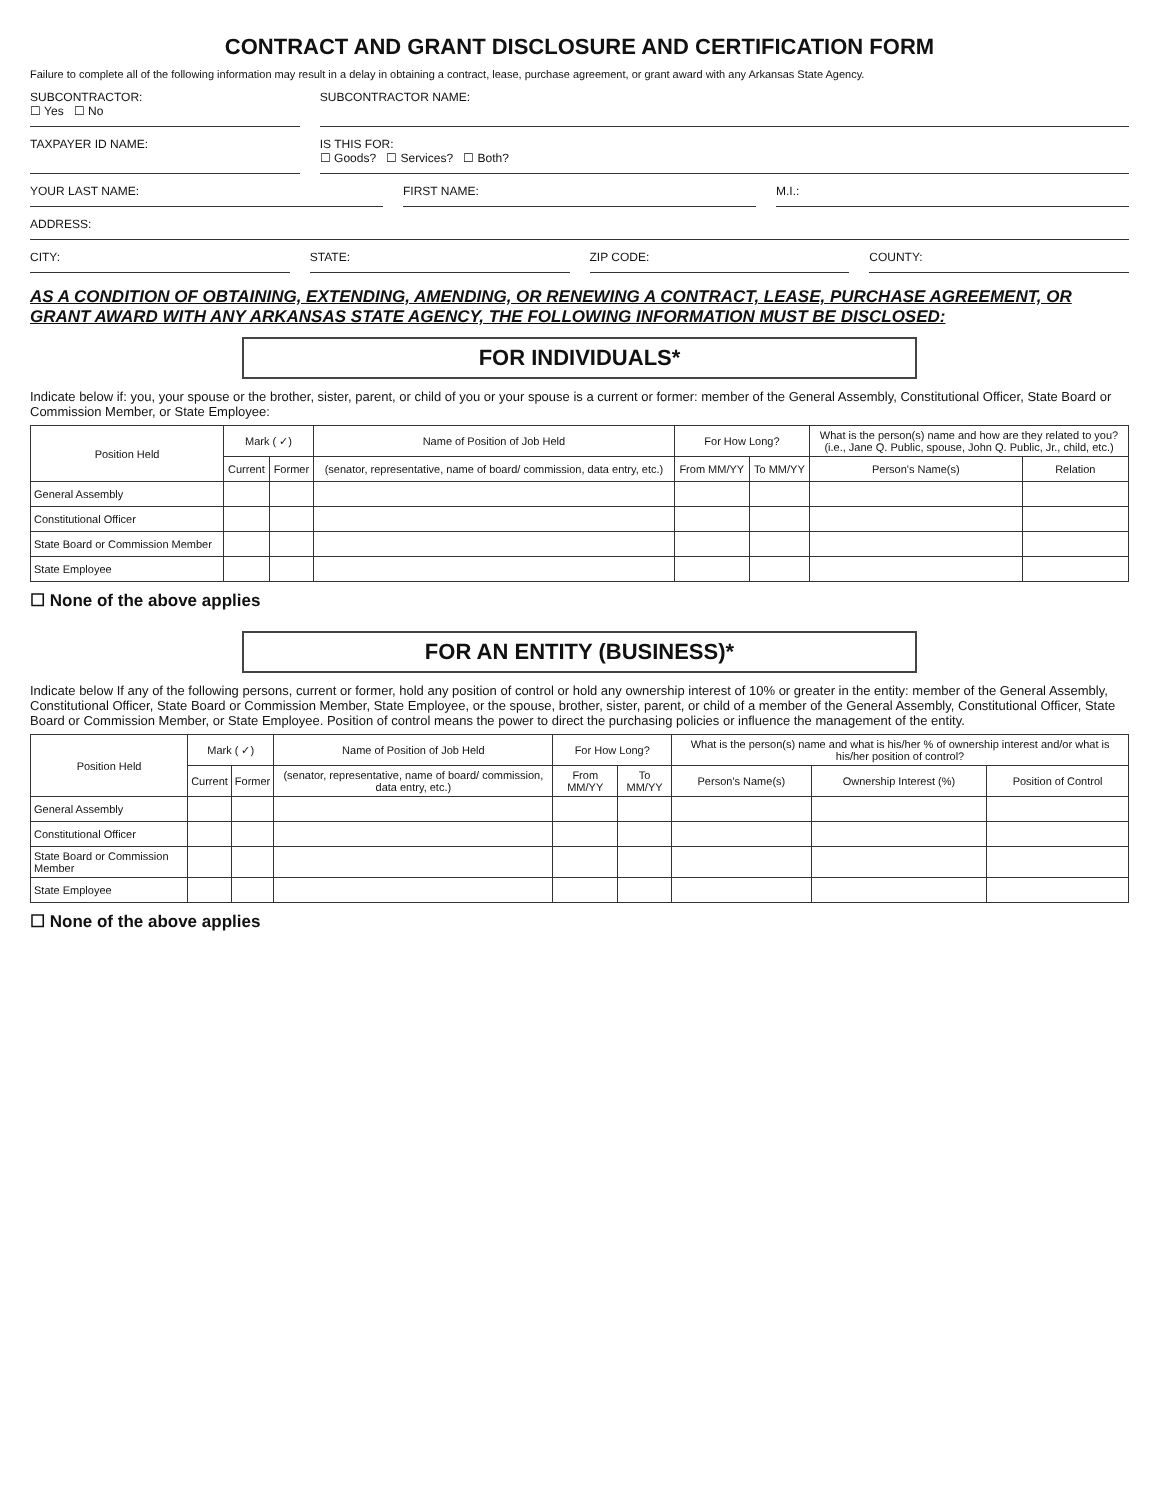CONTRACT AND GRANT DISCLOSURE AND CERTIFICATION FORM
Failure to complete all of the following information may result in a delay in obtaining a contract, lease, purchase agreement, or grant award with any Arkansas State Agency.
SUBCONTRACTOR:
☐ Yes ☐ No
SUBCONTRACTOR NAME:
TAXPAYER ID NAME: IS THIS FOR:
☐ Goods? ☐ Services? ☐ Both?
YOUR LAST NAME: FIRST NAME: M.I.:
ADDRESS:
CITY: STATE: ZIP CODE: COUNTY:
AS A CONDITION OF OBTAINING, EXTENDING, AMENDING, OR RENEWING A CONTRACT, LEASE, PURCHASE AGREEMENT, OR GRANT AWARD WITH ANY ARKANSAS STATE AGENCY, THE FOLLOWING INFORMATION MUST BE DISCLOSED:
FOR INDIVIDUALS*
Indicate below if: you, your spouse or the brother, sister, parent, or child of you or your spouse is a current or former: member of the General Assembly, Constitutional Officer, State Board or Commission Member, or State Employee:
| Position Held | Mark ( ✓) | | Name of Position of Job Held | For How Long? | | What is the person(s) name and how are they related to you? (i.e., Jane Q. Public, spouse, John Q. Public, Jr., child, etc.) | |
| --- | --- | --- | --- | --- | --- | --- | --- |
| | Current | Former | (senator, representative, name of board/ commission, data entry, etc.) | From MM/YY | To MM/YY | Person's Name(s) | Relation |
| General Assembly | | | | | | | |
| Constitutional Officer | | | | | | | |
| State Board or Commission Member | | | | | | | |
| State Employee | | | | | | | |
☐ None of the above applies
FOR AN ENTITY (BUSINESS)*
Indicate below If any of the following persons, current or former, hold any position of control or hold any ownership interest of 10% or greater in the entity: member of the General Assembly, Constitutional Officer, State Board or Commission Member, State Employee, or the spouse, brother, sister, parent, or child of a member of the General Assembly, Constitutional Officer, State Board or Commission Member, or State Employee. Position of control means the power to direct the purchasing policies or influence the management of the entity.
| Position Held | Mark ( ✓) | | Name of Position of Job Held | For How Long? | | What is the person(s) name and what is his/her % of ownership interest and/or what is his/her position of control? | | |
| --- | --- | --- | --- | --- | --- | --- | --- | --- |
| | Current | Former | (senator, representative, name of board/ commission, data entry, etc.) | From MM/YY | To MM/YY | Person's Name(s) | Ownership Interest (%) | Position of Control |
| General Assembly | | | | | | | | |
| Constitutional Officer | | | | | | | | |
| State Board or Commission Member | | | | | | | | |
| State Employee | | | | | | | | |
☐ None of the above applies